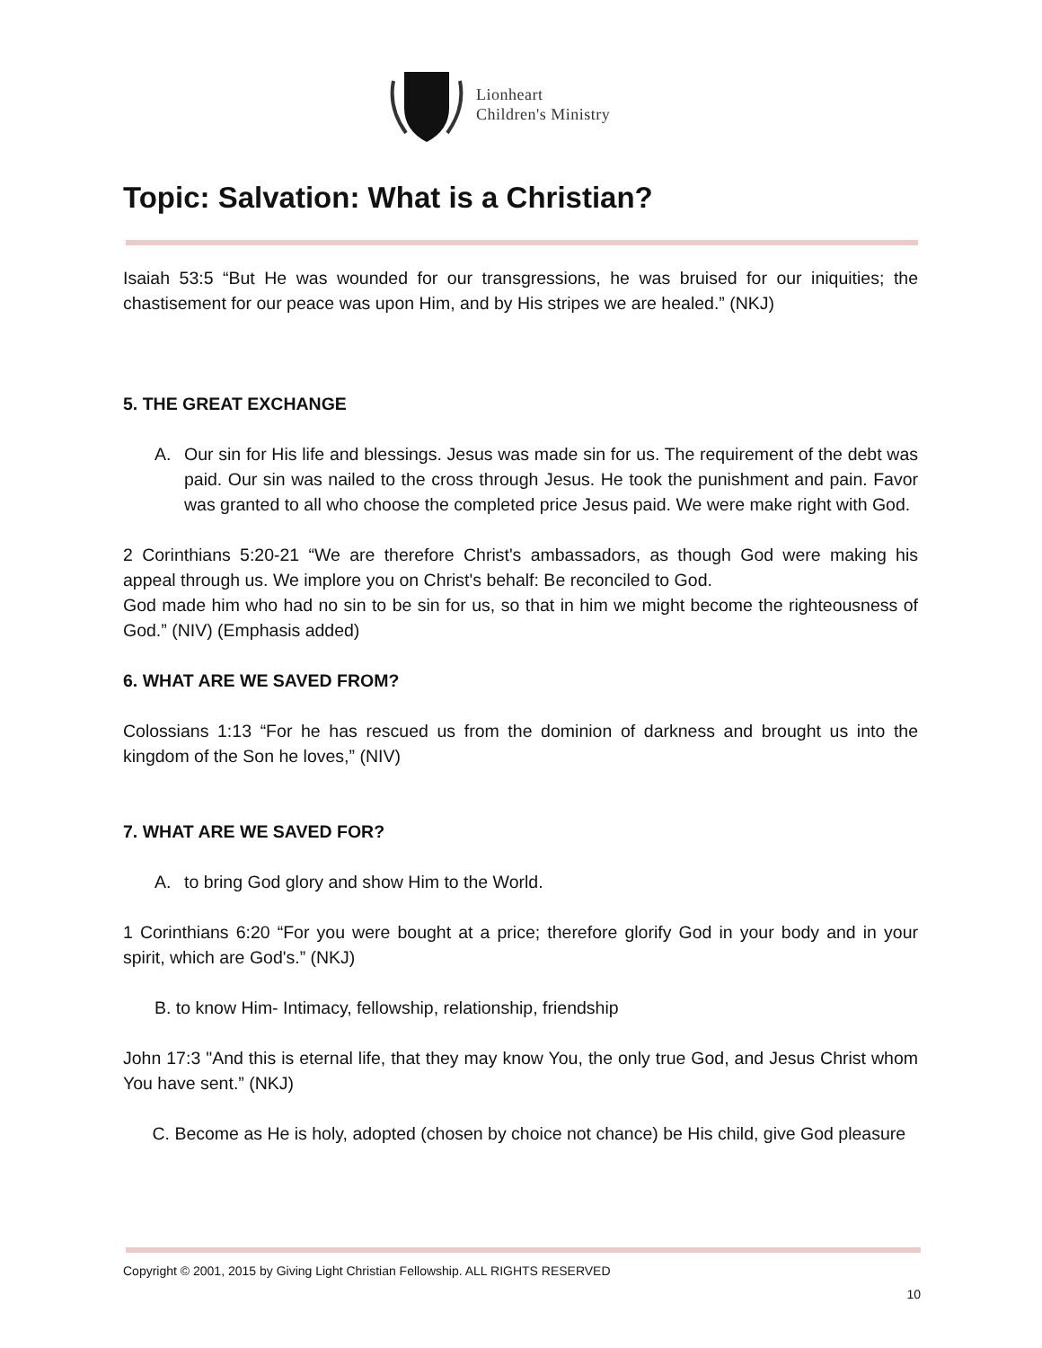Lionheart
Children's Ministry
Topic: Salvation: What is a Christian?
Isaiah 53:5 “But He was wounded for our transgressions, he was bruised for our iniquities; the chastisement for our peace was upon Him, and by His stripes we are healed.” (NKJ)
5. THE GREAT EXCHANGE
A. Our sin for His life and blessings. Jesus was made sin for us. The requirement of the debt was paid. Our sin was nailed to the cross through Jesus. He took the punishment and pain. Favor was granted to all who choose the completed price Jesus paid. We were make right with God.
2 Corinthians 5:20-21 “We are therefore Christ's ambassadors, as though God were making his appeal through us. We implore you on Christ's behalf: Be reconciled to God.
God made him who had no sin to be sin for us, so that in him we might become the righteousness of God.” (NIV) (Emphasis added)
6. WHAT ARE WE SAVED FROM?
Colossians 1:13 “For he has rescued us from the dominion of darkness and brought us into the kingdom of the Son he loves,” (NIV)
7. WHAT ARE WE SAVED FOR?
A. to bring God glory and show Him to the World.
1 Corinthians 6:20 “For you were bought at a price; therefore glorify God in your body and in your spirit, which are God's.” (NKJ)
B. to know Him- Intimacy, fellowship, relationship, friendship
John 17:3 "And this is eternal life, that they may know You, the only true God, and Jesus Christ whom You have sent.” (NKJ)
C. Become as He is holy, adopted (chosen by choice not chance) be His child, give God pleasure
Copyright © 2001, 2015 by Giving Light Christian Fellowship. ALL RIGHTS RESERVED
10